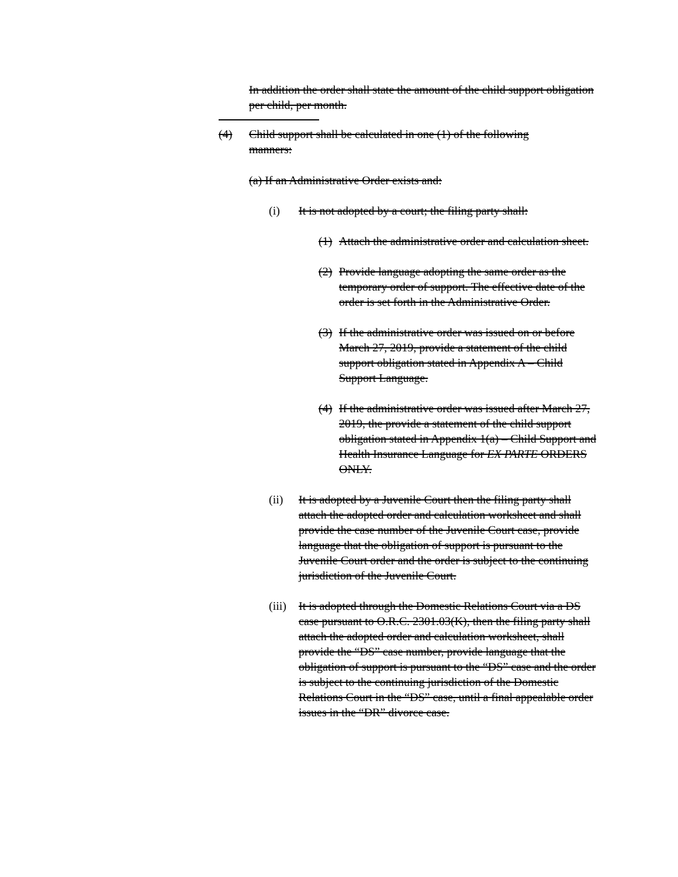In addition the order shall state the amount of the child support obligation per child, per month.
(4) Child support shall be calculated in one (1) of the following
manners:
(a) If an Administrative Order exists and:
(i) It is not adopted by a court; the filing party shall:
(1) Attach the administrative order and calculation sheet.
(2) Provide language adopting the same order as the temporary order of support. The effective date of the order is set forth in the Administrative Order.
(3) If the administrative order was issued on or before March 27, 2019, provide a statement of the child support obligation stated in Appendix A – Child Support Language.
(4) If the administrative order was issued after March 27, 2019, the provide a statement of the child support obligation stated in Appendix 1(a) – Child Support and Health Insurance Language for EX PARTE ORDERS ONLY.
(ii) It is adopted by a Juvenile Court then the filing party shall attach the adopted order and calculation worksheet and shall provide the case number of the Juvenile Court case, provide language that the obligation of support is pursuant to the Juvenile Court order and the order is subject to the continuing jurisdiction of the Juvenile Court.
(iii) It is adopted through the Domestic Relations Court via a DS case pursuant to O.R.C. 2301.03(K), then the filing party shall attach the adopted order and calculation worksheet, shall provide the “DS” case number, provide language that the obligation of support is pursuant to the “DS” case and the order is subject to the continuing jurisdiction of the Domestic Relations Court in the “DS” case, until a final appealable order issues in the “DR” divorce case.